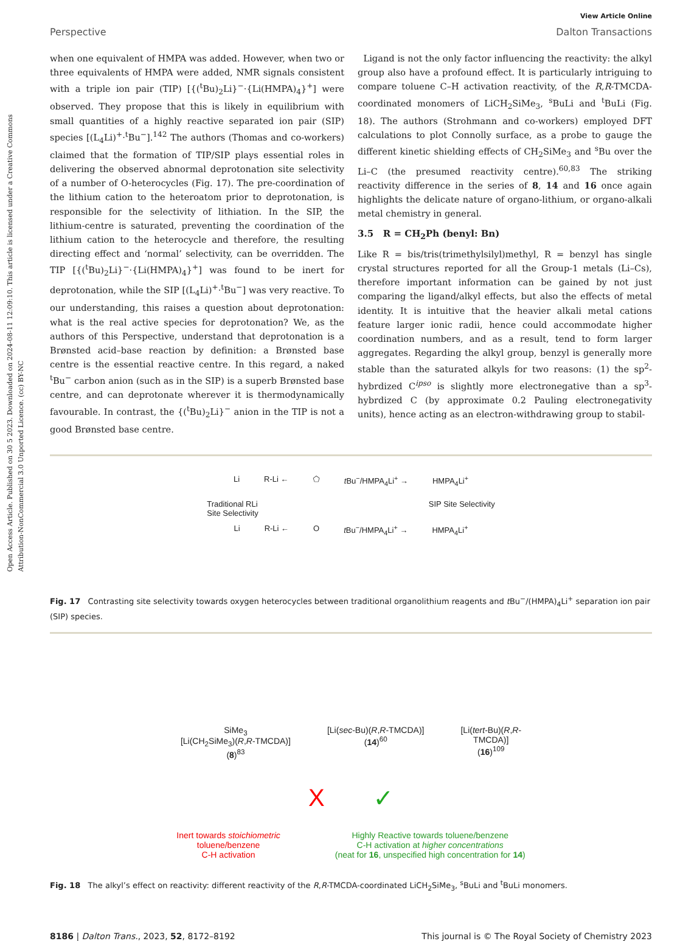Open Access Article. Published on 30 5 2023. Downloaded on 2024-08-11 12:09:10. This article is licensed under a Creative Commons Attribution-NonCommercial 3.0 Unported Licence. (cc) BY-NC
View Article Online
Perspective Dalton Transactions
when one equivalent of HMPA was added. However, when two or three equivalents of HMPA were added, NMR signals consistent with a triple ion pair (TIP) [{(<sup>t</sup>Bu)<sub>2</sub>Li}<sup>−</sup>·{Li(HMPA)<sub>4</sub>}<sup>+</sup>] were observed. They propose that this is likely in equilibrium with small quantities of a highly reactive separated ion pair (SIP) species [(L<sub>4</sub>Li)<sup>+</sup>·<sup>t</sup>Bu<sup>−</sup>].<sup>142</sup> The authors (Thomas and co-workers) claimed that the formation of TIP/SIP plays essential roles in delivering the observed abnormal deprotonation site selectivity of a number of O-heterocycles (Fig. 17). The pre-coordination of the lithium cation to the heteroatom prior to deprotonation, is responsible for the selectivity of lithiation. In the SIP, the lithium-centre is saturated, preventing the coordination of the lithium cation to the heterocycle and therefore, the resulting directing effect and ‘normal’ selectivity, can be overridden. The TIP [{(<sup>t</sup>Bu)<sub>2</sub>Li}<sup>−</sup>·{Li(HMPA)<sub>4</sub>}<sup>+</sup>] was found to be inert for deprotonation, while the SIP [(L<sub>4</sub>Li)<sup>+</sup>·<sup>t</sup>Bu<sup>−</sup>] was very reactive. To our understanding, this raises a question about deprotonation: what is the real active species for deprotonation? We, as the authors of this Perspective, understand that deprotonation is a Brønsted acid–base reaction by definition: a Brønsted base centre is the essential reactive centre. In this regard, a naked <sup>t</sup>Bu<sup>−</sup> carbon anion (such as in the SIP) is a superb Brønsted base centre, and can deprotonate wherever it is thermodynamically favourable. In contrast, the {(<sup>t</sup>Bu)<sub>2</sub>Li}<sup>−</sup> anion in the TIP is not a good Brønsted base centre.
Ligand is not the only factor influencing the reactivity: the alkyl group also have a profound effect. It is particularly intriguing to compare toluene C–H activation reactivity, of the R,R-TMCDA-coordinated monomers of LiCH<sub>2</sub>SiMe<sub>3</sub>, <sup>s</sup>BuLi and <sup>t</sup>BuLi (Fig. 18). The authors (Strohmann and co-workers) employed DFT calculations to plot Connolly surface, as a probe to gauge the different kinetic shielding effects of CH<sub>2</sub>SiMe<sub>3</sub> and <sup>s</sup>Bu over the Li–C (the presumed reactivity centre).<sup>60,83</sup> The striking reactivity difference in the series of 8, 14 and 16 once again highlights the delicate nature of organo-lithium, or organo-alkali metal chemistry in general.
3.5 R = CH<sub>2</sub>Ph (benyl: Bn)
Like R = bis/tris(trimethylsilyl)methyl, R = benzyl has single crystal structures reported for all the Group-1 metals (Li–Cs), therefore important information can be gained by not just comparing the ligand/alkyl effects, but also the effects of metal identity. It is intuitive that the heavier alkali metal cations feature larger ionic radii, hence could accommodate higher coordination numbers, and as a result, tend to form larger aggregates. Regarding the alkyl group, benzyl is generally more stable than the saturated alkyls for two reasons: (1) the sp<sup>2</sup>-hybrdized C<sup>ipso</sup> is slightly more electronegative than a sp<sup>3</sup>-hybrdized C (by approximate 0.2 Pauling electronegativity units), hence acting as an electron-withdrawing group to stabil-
Li R-Li ← ⬠ t Bu<sup>−</sup>/HMPA<sub>4</sub>Li<sup>+</sup> → HMPA<sub>4</sub>Li<sup>+</sup>
Traditional RLi
Site Selectivity SIP Site Selectivity
Li R-Li ← O t Bu<sup>−</sup>/HMPA<sub>4</sub>Li<sup>+</sup> → HMPA<sub>4</sub>Li<sup>+</sup>
Fig. 17 Contrasting site selectivity towards oxygen heterocycles between traditional organolithium reagents and t Bu<sup>−</sup>/(HMPA)<sub>4</sub>Li<sup>+</sup> separation ion pair (SIP) species.
SiMe<sub>3</sub>
[Li(CH<sub>2</sub>SiMe<sub>3</sub>)(R,R-TMCDA)]
(8)<sup>83</sup>
[Li(sec-Bu)(R,R-TMCDA)]
(14)<sup>60</sup>
[Li(tert-Bu)(R,R-
TMCDA)]
(16)<sup>109</sup>
X ✓
Inert towards stoichiometric
toluene/benzene
C-H activation
Highly Reactive towards toluene/benzene
C-H activation at higher concentrations
(neat for 16, unspecified high concentration for 14)
Fig. 18 The alkyl’s effect on reactivity: different reactivity of the R,R-TMCDA-coordinated LiCH<sub>2</sub>SiMe<sub>3</sub>, <sup>s</sup>BuLi and <sup>t</sup>BuLi monomers.
8186 | Dalton Trans., 2023, 52, 8172–8192 This journal is © The Royal Society of Chemistry 2023